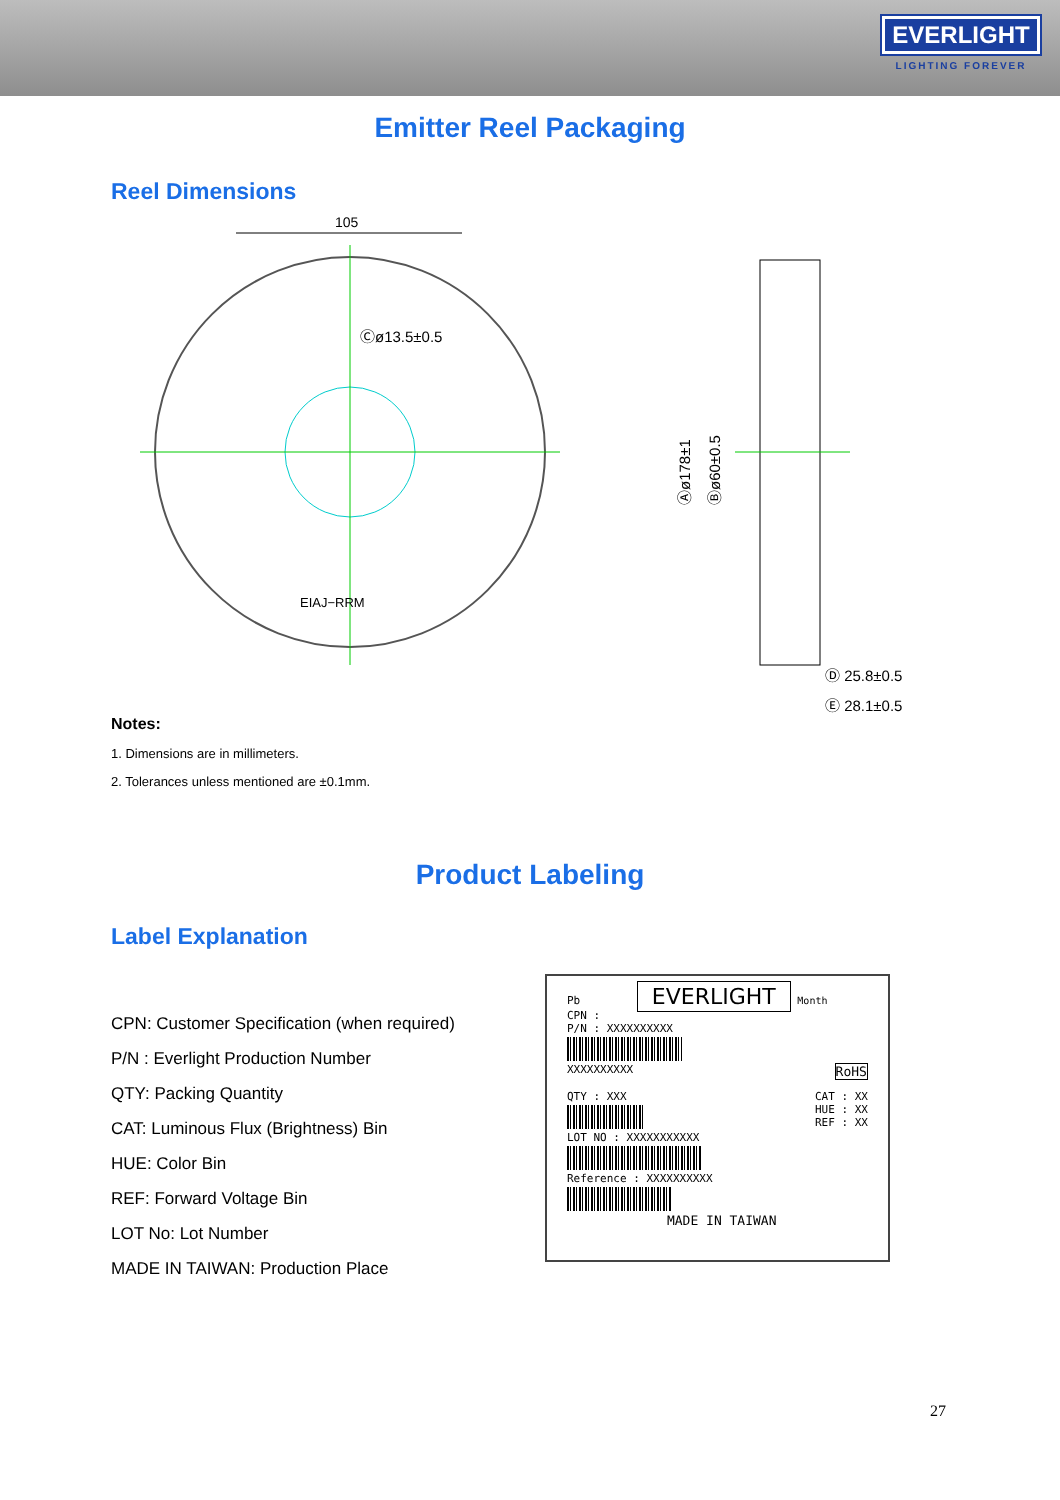EVERLIGHT
LIGHTING FOREVER
Emitter Reel Packaging
Reel Dimensions
105
EIAJ−RRM
Ⓒø13.5±0.5
Ⓐø178±1
Ⓑø60±0.5
Ⓓ 25.8±0.5
Ⓔ 28.1±0.5
Notes:
1. Dimensions are in millimeters.
2. Tolerances unless mentioned are ±0.1mm.
Product Labeling
Label Explanation
CPN: Customer Specification (when required)
P/N : Everlight Production Number
QTY: Packing Quantity
CAT: Luminous Flux (Brightness) Bin
HUE: Color Bin
REF: Forward Voltage Bin
LOT No: Lot Number
MADE IN TAIWAN: Production Place
Pb EVERLIGHT Month
CPN :
P/N : XXXXXXXXXX
XXXXXXXXXX RoHS
QTY : XXX CAT : XX
HUE : XX
REF : XX
LOT NO : XXXXXXXXXXX
Reference : XXXXXXXXXX
MADE IN TAIWAN
27